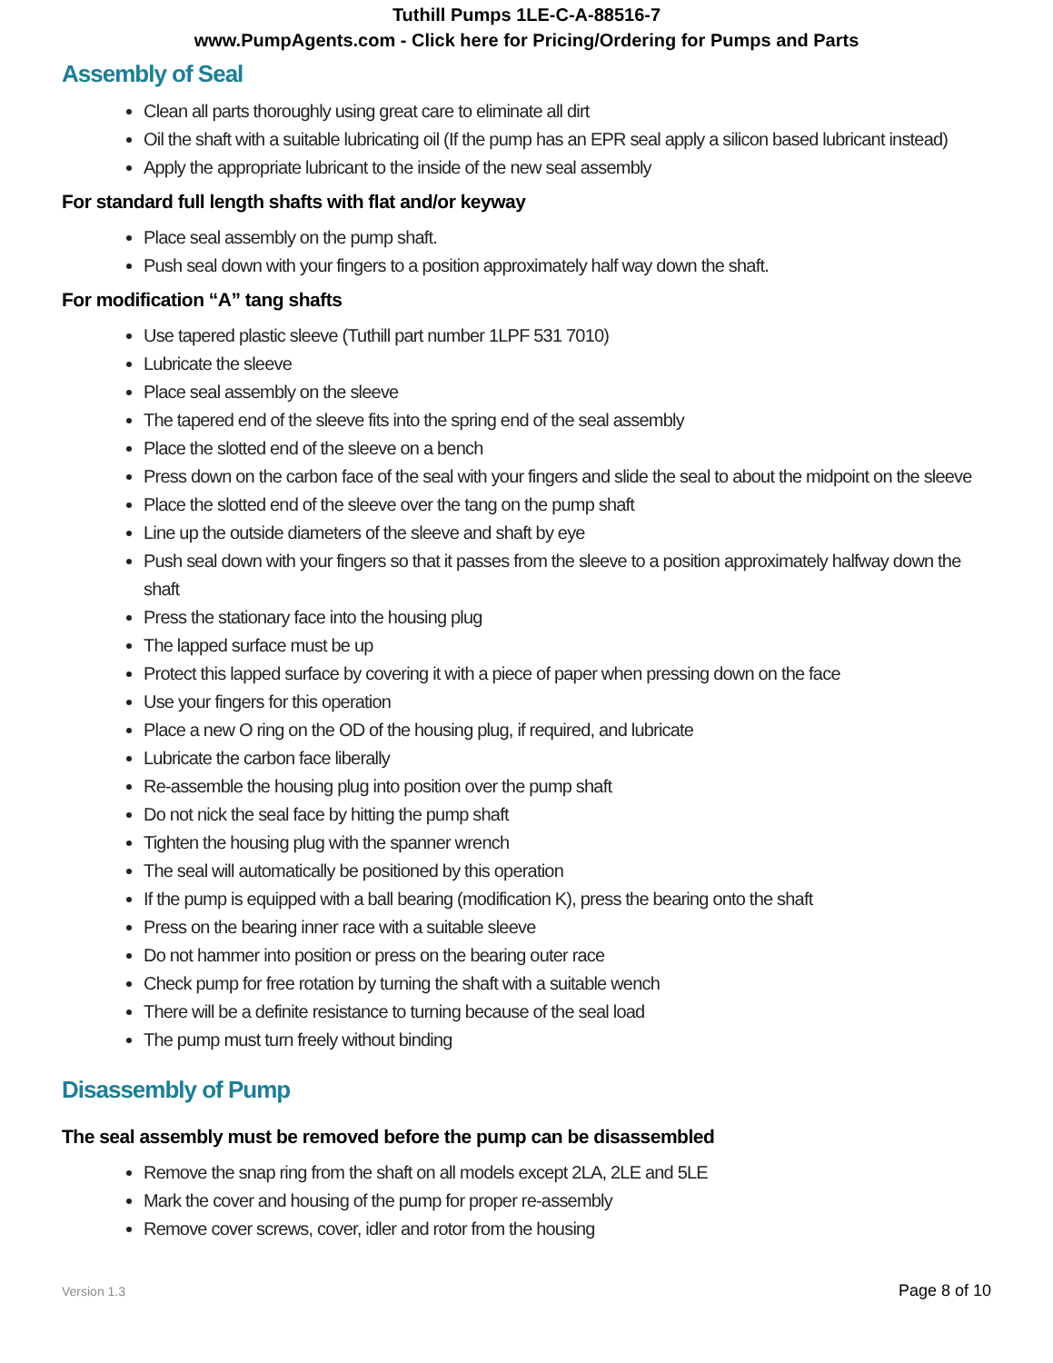Tuthill Pumps 1LE-C-A-88516-7
www.PumpAgents.com - Click here for Pricing/Ordering for Pumps and Parts
Assembly of Seal
Clean all parts thoroughly using great care to eliminate all dirt
Oil the shaft with a suitable lubricating oil (If the pump has an EPR seal apply a silicon based lubricant instead)
Apply the appropriate lubricant to the inside of the new seal assembly
For standard full length shafts with flat and/or keyway
Place seal assembly on the pump shaft.
Push seal down with your fingers to a position approximately half way down the shaft.
For modification “A” tang shafts
Use tapered plastic sleeve (Tuthill part number 1LPF 531 7010)
Lubricate the sleeve
Place seal assembly on the sleeve
The tapered end of the sleeve fits into the spring end of the seal assembly
Place the slotted end of the sleeve on a bench
Press down on the carbon face of the seal with your fingers and slide the seal to about the midpoint on the sleeve
Place the slotted end of the sleeve over the tang on the pump shaft
Line up the outside diameters of the sleeve and shaft by eye
Push seal down with your fingers so that it passes from the sleeve to a position approximately halfway down the shaft
Press the stationary face into the housing plug
The lapped surface must be up
Protect this lapped surface by covering it with a piece of paper when pressing down on the face
Use your fingers for this operation
Place a new O ring on the OD of the housing plug, if required, and lubricate
Lubricate the carbon face liberally
Re-assemble the housing plug into position over the pump shaft
Do not nick the seal face by hitting the pump shaft
Tighten the housing plug with the spanner wrench
The seal will automatically be positioned by this operation
If the pump is equipped with a ball bearing (modification K), press the bearing onto the shaft
Press on the bearing inner race with a suitable sleeve
Do not hammer into position or press on the bearing outer race
Check pump for free rotation by turning the shaft with a suitable wench
There will be a definite resistance to turning because of the seal load
The pump must turn freely without binding
Disassembly of Pump
The seal assembly must be removed before the pump can be disassembled
Remove the snap ring from the shaft on all models except 2LA, 2LE and 5LE
Mark the cover and housing of the pump for proper re-assembly
Remove cover screws, cover, idler and rotor from the housing
Version 1.3 Page 8 of 10